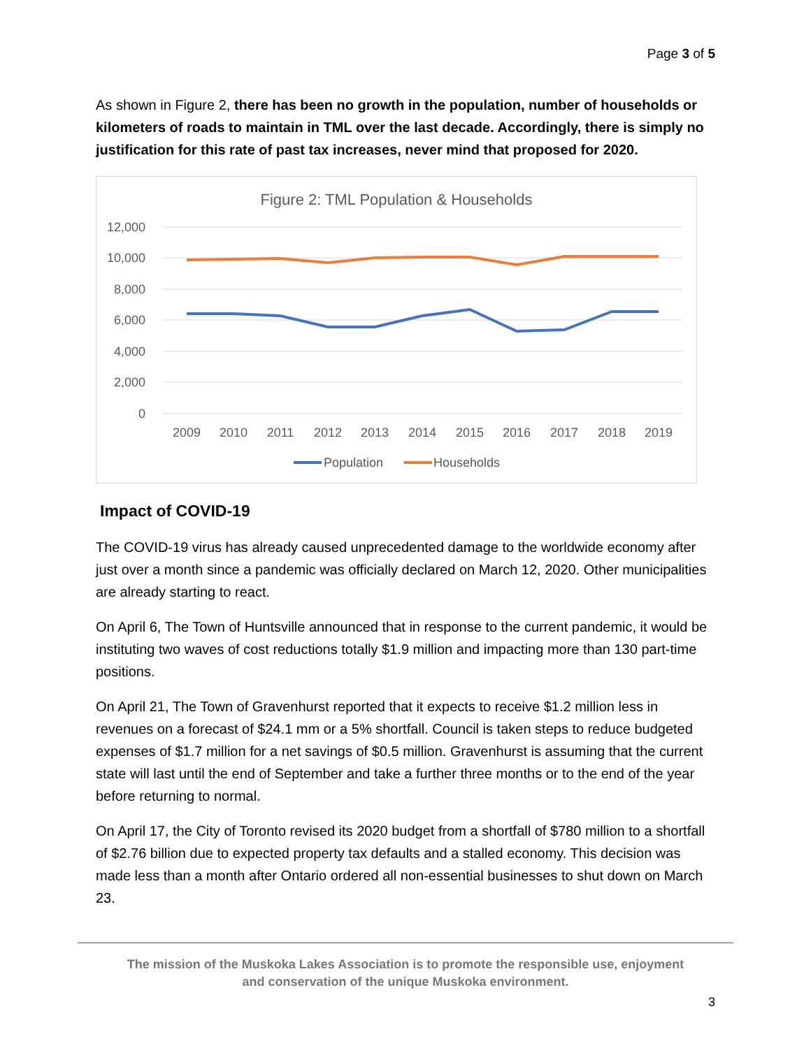Page 3 of 5
As shown in Figure 2, there has been no growth in the population, number of households or kilometers of roads to maintain in TML over the last decade. Accordingly, there is simply no justification for this rate of past tax increases, never mind that proposed for 2020.
Figure 2: TML Population & Households
12,000
10,000
8,000
6,000
4,000
2,000
0
2009
2010
2011
2012
2013
2014
2015
2016
2017
2018
2019
Population
Households
Impact of COVID-19
The COVID-19 virus has already caused unprecedented damage to the worldwide economy after just over a month since a pandemic was officially declared on March 12, 2020. Other municipalities are already starting to react.
On April 6, The Town of Huntsville announced that in response to the current pandemic, it would be instituting two waves of cost reductions totally $1.9 million and impacting more than 130 part-time positions.
On April 21, The Town of Gravenhurst reported that it expects to receive $1.2 million less in revenues on a forecast of $24.1 mm or a 5% shortfall. Council is taken steps to reduce budgeted expenses of $1.7 million for a net savings of $0.5 million. Gravenhurst is assuming that the current state will last until the end of September and take a further three months or to the end of the year before returning to normal.
On April 17, the City of Toronto revised its 2020 budget from a shortfall of $780 million to a shortfall of $2.76 billion due to expected property tax defaults and a stalled economy. This decision was made less than a month after Ontario ordered all non-essential businesses to shut down on March 23.
The mission of the Muskoka Lakes Association is to promote the responsible use, enjoyment
and conservation of the unique Muskoka environment.
3